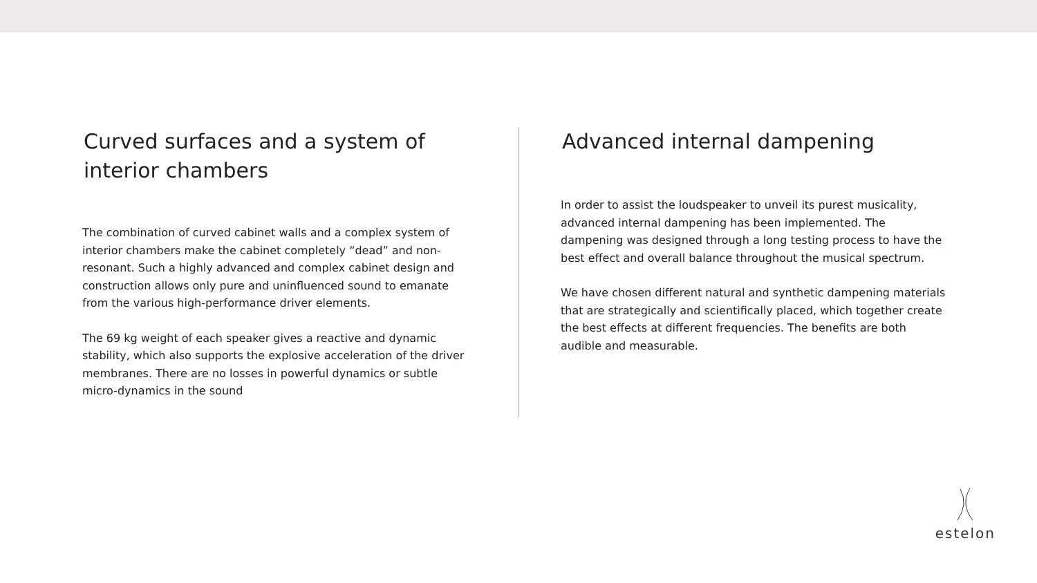Curved surfaces and a system of interior chambers
The combination of curved cabinet walls and a complex system of interior chambers make the cabinet completely “dead” and non-resonant. Such a highly advanced and complex cabinet design and construction allows only pure and uninfluenced sound to emanate from the various high-performance driver elements.
The 69 kg weight of each speaker gives a reactive and dynamic stability, which also supports the explosive acceleration of the driver membranes. There are no losses in powerful dynamics or subtle micro-dynamics in the sound
Advanced internal dampening
In order to assist the loudspeaker to unveil its purest musicality, advanced internal dampening has been implemented. The dampening was designed through a long testing process to have the best effect and overall balance throughout the musical spectrum.
We have chosen different natural and synthetic dampening materials that are strategically and scientifically placed, which together create the best effects at different frequencies. The benefits are both audible and measurable.
estelon